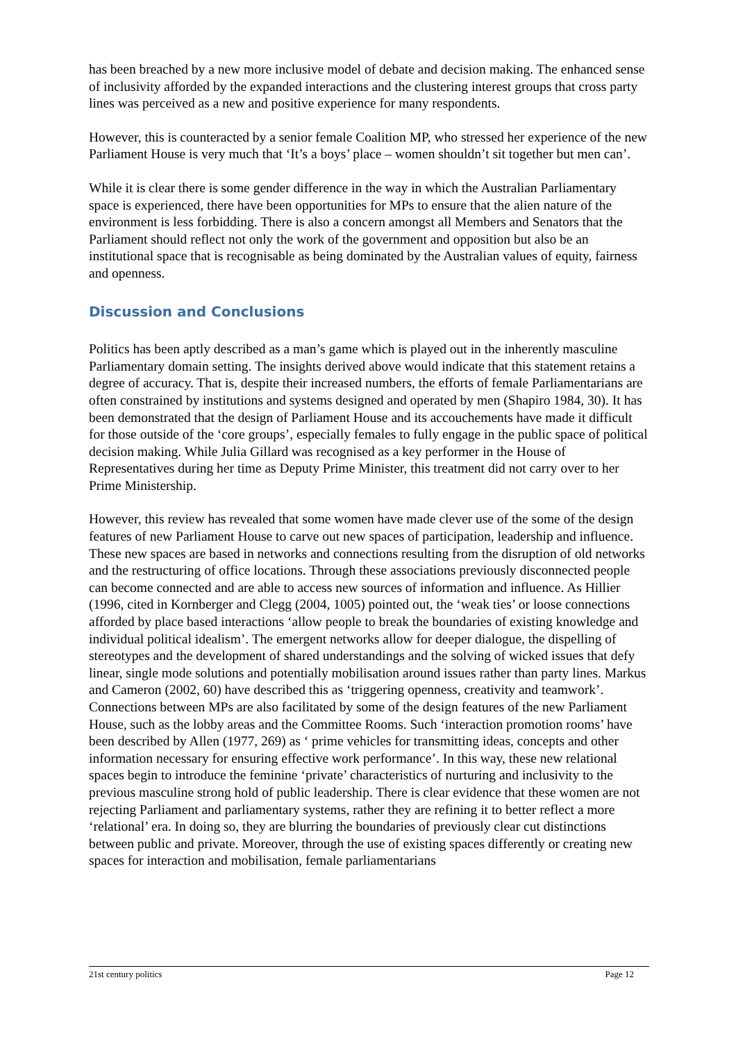has been breached by a new more inclusive model of debate and decision making. The enhanced sense of inclusivity afforded by the expanded interactions and the clustering interest groups that cross party lines was perceived as a new and positive experience for many respondents.
However, this is counteracted by a senior female Coalition MP, who stressed her experience of the new Parliament House is very much that ‘It’s a boys’ place – women shouldn’t sit together but men can’.
While it is clear there is some gender difference in the way in which the Australian Parliamentary space is experienced, there have been opportunities for MPs to ensure that the alien nature of the environment is less forbidding. There is also a concern amongst all Members and Senators that the Parliament should reflect not only the work of the government and opposition but also be an institutional space that is recognisable as being dominated by the Australian values of equity, fairness and openness.
Discussion and Conclusions
Politics has been aptly described as a man’s game which is played out in the inherently masculine Parliamentary domain setting. The insights derived above would indicate that this statement retains a degree of accuracy. That is, despite their increased numbers, the efforts of female Parliamentarians are often constrained by institutions and systems designed and operated by men (Shapiro 1984, 30). It has been demonstrated that the design of Parliament House and its accouchements have made it difficult for those outside of the ‘core groups’, especially females to fully engage in the public space of political decision making. While Julia Gillard was recognised as a key performer in the House of Representatives during her time as Deputy Prime Minister, this treatment did not carry over to her Prime Ministership.
However, this review has revealed that some women have made clever use of the some of the design features of new Parliament House to carve out new spaces of participation, leadership and influence. These new spaces are based in networks and connections resulting from the disruption of old networks and the restructuring of office locations. Through these associations previously disconnected people can become connected and are able to access new sources of information and influence. As Hillier (1996, cited in Kornberger and Clegg (2004, 1005) pointed out, the ‘weak ties’ or loose connections afforded by place based interactions ‘allow people to break the boundaries of existing knowledge and individual political idealism’. The emergent networks allow for deeper dialogue, the dispelling of stereotypes and the development of shared understandings and the solving of wicked issues that defy linear, single mode solutions and potentially mobilisation around issues rather than party lines. Markus and Cameron (2002, 60) have described this as ‘triggering openness, creativity and teamwork’. Connections between MPs are also facilitated by some of the design features of the new Parliament House, such as the lobby areas and the Committee Rooms. Such ‘interaction promotion rooms’ have been described by Allen (1977, 269) as ‘ prime vehicles for transmitting ideas, concepts and other information necessary for ensuring effective work performance’. In this way, these new relational spaces begin to introduce the feminine ‘private’ characteristics of nurturing and inclusivity to the previous masculine strong hold of public leadership. There is clear evidence that these women are not rejecting Parliament and parliamentary systems, rather they are refining it to better reflect a more ‘relational’ era. In doing so, they are blurring the boundaries of previously clear cut distinctions between public and private. Moreover, through the use of existing spaces differently or creating new spaces for interaction and mobilisation, female parliamentarians
21st century politics Page 12